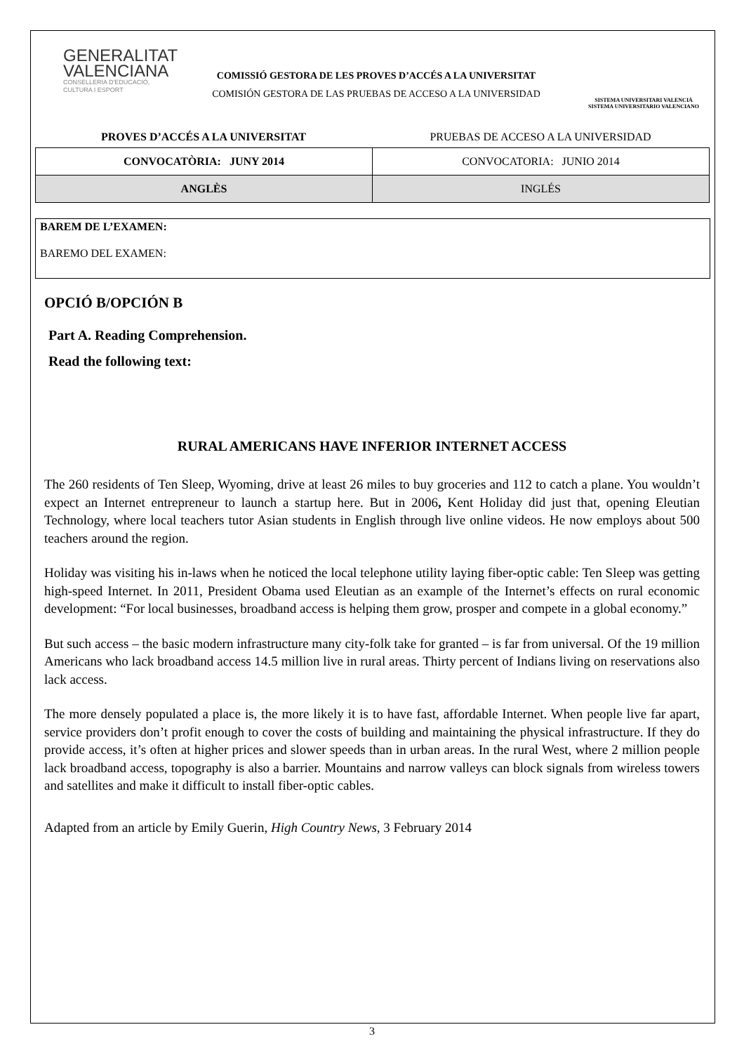GENERALITAT
VALENCIANA
CONSELLERIA D'EDUCACIÓ,
CULTURA I ESPORT
COMISSIÓ GESTORA DE LES PROVES D’ACCÉS A LA UNIVERSITAT
COMISIÓN GESTORA DE LAS PRUEBAS DE ACCESO A LA UNIVERSIDAD
SISTEMA UNIVERSITARI VALENCIÀ
SISTEMA UNIVERSITARIO VALENCIANO
PROVES D’ACCÉS A LA UNIVERSITAT PRUEBAS DE ACCESO A LA UNIVERSIDAD
| CONVOCATÒRIA: JUNY 2014 | CONVOCATORIA: JUNIO 2014 |
| ANGLÈS | INGLÉS |
BAREM DE L’EXAMEN:
BAREMO DEL EXAMEN:
OPCIÓ B/OPCIÓN B
Part A. Reading Comprehension.
Read the following text:
RURAL AMERICANS HAVE INFERIOR INTERNET ACCESS
The 260 residents of Ten Sleep, Wyoming, drive at least 26 miles to buy groceries and 112 to catch a plane. You wouldn’t expect an Internet entrepreneur to launch a startup here. But in 2006, Kent Holiday did just that, opening Eleutian Technology, where local teachers tutor Asian students in English through live online videos. He now employs about 500 teachers around the region.
Holiday was visiting his in-laws when he noticed the local telephone utility laying fiber-optic cable: Ten Sleep was getting high-speed Internet. In 2011, President Obama used Eleutian as an example of the Internet’s effects on rural economic development: “For local businesses, broadband access is helping them grow, prosper and compete in a global economy.”
But such access – the basic modern infrastructure many city-folk take for granted – is far from universal. Of the 19 million Americans who lack broadband access 14.5 million live in rural areas. Thirty percent of Indians living on reservations also lack access.
The more densely populated a place is, the more likely it is to have fast, affordable Internet. When people live far apart, service providers don’t profit enough to cover the costs of building and maintaining the physical infrastructure. If they do provide access, it’s often at higher prices and slower speeds than in urban areas. In the rural West, where 2 million people lack broadband access, topography is also a barrier. Mountains and narrow valleys can block signals from wireless towers and satellites and make it difficult to install fiber-optic cables.
Adapted from an article by Emily Guerin, High Country News, 3 February 2014
3